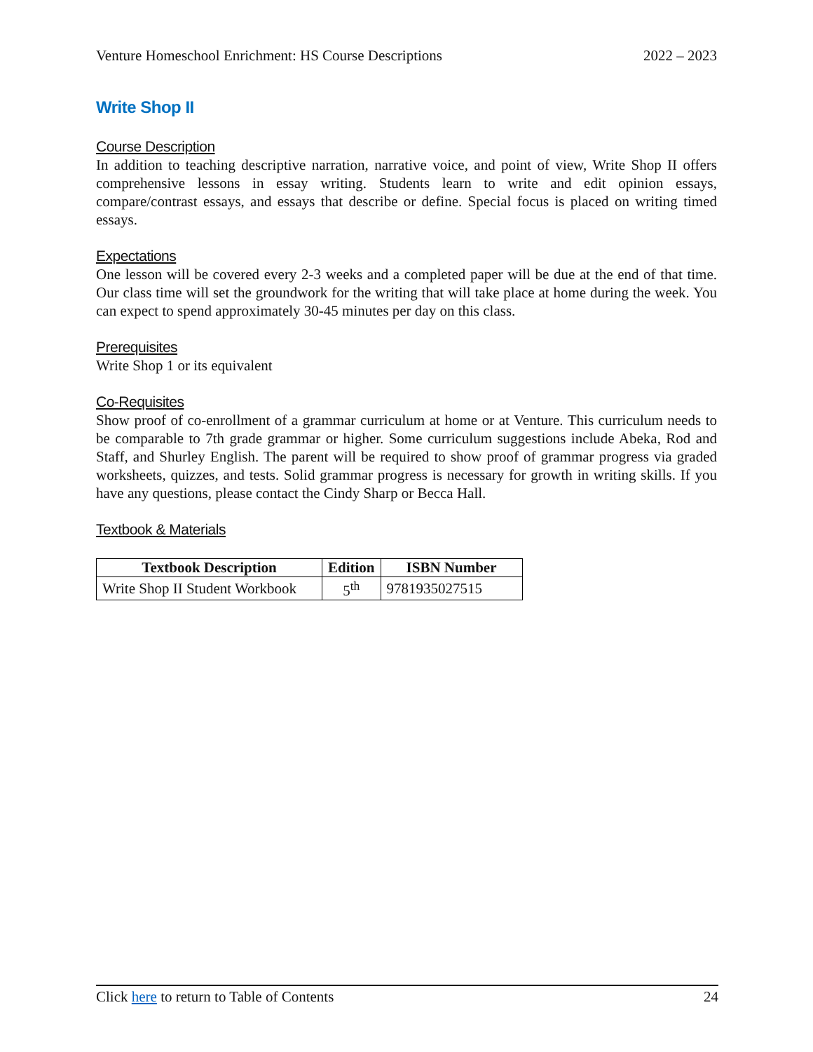Venture Homeschool Enrichment: HS Course Descriptions 2022 – 2023
Write Shop II
Course Description
In addition to teaching descriptive narration, narrative voice, and point of view, Write Shop II offers comprehensive lessons in essay writing. Students learn to write and edit opinion essays, compare/contrast essays, and essays that describe or define. Special focus is placed on writing timed essays.
Expectations
One lesson will be covered every 2-3 weeks and a completed paper will be due at the end of that time. Our class time will set the groundwork for the writing that will take place at home during the week. You can expect to spend approximately 30-45 minutes per day on this class.
Prerequisites
Write Shop 1 or its equivalent
Co-Requisites
Show proof of co-enrollment of a grammar curriculum at home or at Venture. This curriculum needs to be comparable to 7th grade grammar or higher. Some curriculum suggestions include Abeka, Rod and Staff, and Shurley English. The parent will be required to show proof of grammar progress via graded worksheets, quizzes, and tests. Solid grammar progress is necessary for growth in writing skills. If you have any questions, please contact the Cindy Sharp or Becca Hall.
Textbook & Materials
| Textbook Description | Edition | ISBN Number |
| --- | --- | --- |
| Write Shop II Student Workbook | 5<sup>th</sup> | 9781935027515 |
Click here to return to Table of Contents 24